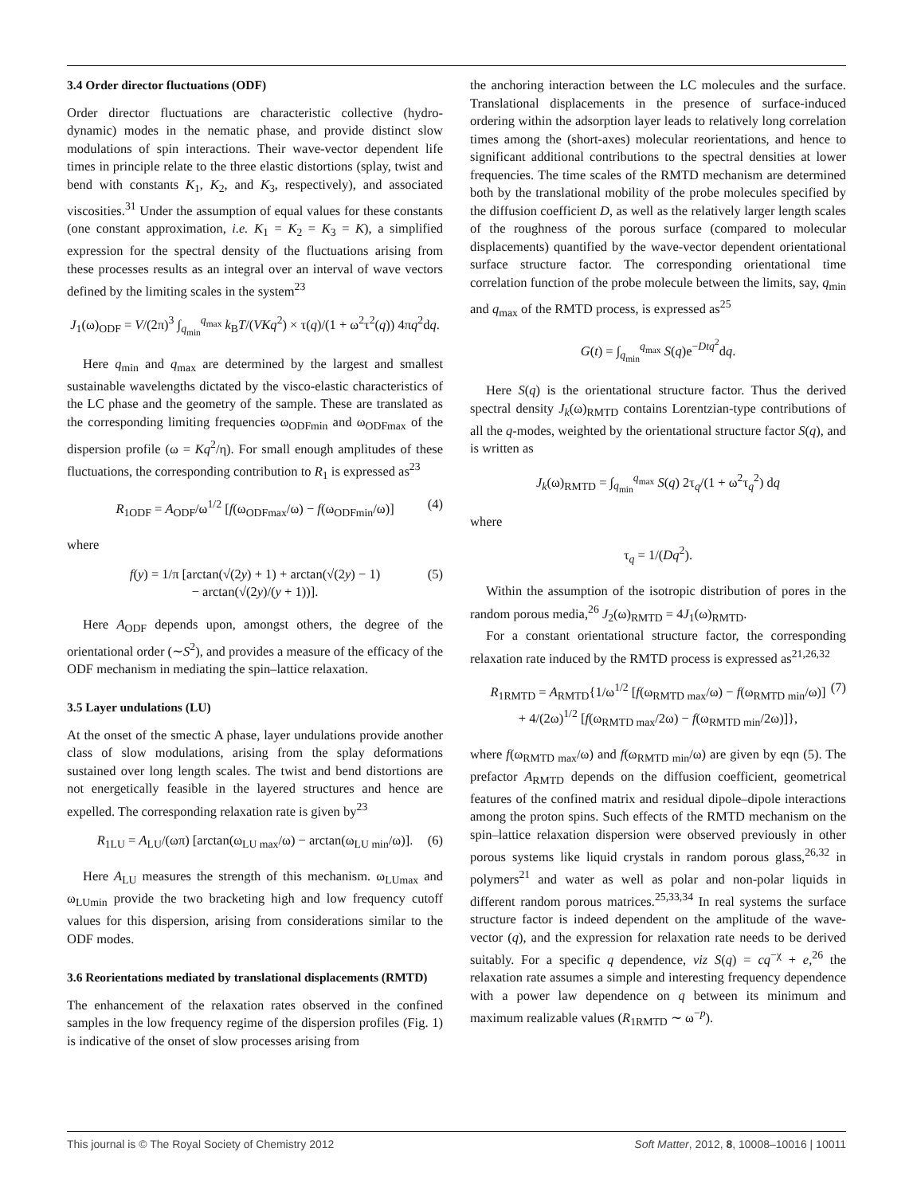3.4 Order director fluctuations (ODF)
Order director fluctuations are characteristic collective (hydro-dynamic) modes in the nematic phase, and provide distinct slow modulations of spin interactions. Their wave-vector dependent life times in principle relate to the three elastic distortions (splay, twist and bend with constants K<sub>1</sub>, K<sub>2</sub>, and K<sub>3</sub>, respectively), and associated viscosities.<sup>31</sup> Under the assumption of equal values for these constants (one constant approximation, i.e. K<sub>1</sub> = K<sub>2</sub> = K<sub>3</sub> = K), a simplified expression for the spectral density of the fluctuations arising from these processes results as an integral over an interval of wave vectors defined by the limiting scales in the system<sup>23</sup>
J<sub>1</sub>(ω)<sub>ODF</sub> = V/(2π)<sup>3</sup> ∫<sub>q<sub>min</sub></sub><sup>q<sub>max</sub></sup> k<sub>B</sub>T/(VKq<sup>2</sup>) × τ(q)/(1 + ω<sup>2</sup>τ<sup>2</sup>(q)) 4πq<sup>2</sup>dq.
Here q<sub>min</sub> and q<sub>max</sub> are determined by the largest and smallest sustainable wavelengths dictated by the visco-elastic characteristics of the LC phase and the geometry of the sample. These are translated as the corresponding limiting frequencies ω<sub>ODFmin</sub> and ω<sub>ODFmax</sub> of the dispersion profile (ω = Kq<sup>2</sup>/η). For small enough amplitudes of these fluctuations, the corresponding contribution to R<sub>1</sub> is expressed as<sup>23</sup>
R<sub>1ODF</sub> = A<sub>ODF</sub>/ω<sup>1/2</sup> [f(ω<sub>ODFmax</sub>/ω) − f(ω<sub>ODFmin</sub>/ω)] (4)
where
f(y) = 1/π [arctan(√(2y) + 1) + arctan(√(2y) − 1)
− arctan(√(2y)/(y + 1))].
(5)
Here A<sub>ODF</sub> depends upon, amongst others, the degree of the orientational order (∼S<sup>2</sup>), and provides a measure of the efficacy of the ODF mechanism in mediating the spin–lattice relaxation.
3.5 Layer undulations (LU)
At the onset of the smectic A phase, layer undulations provide another class of slow modulations, arising from the splay deformations sustained over long length scales. The twist and bend distortions are not energetically feasible in the layered structures and hence are expelled. The corresponding relaxation rate is given by<sup>23</sup>
R<sub>1LU</sub> = A<sub>LU</sub>/(ωπ) [arctan(ω<sub>LU max</sub>/ω) − arctan(ω<sub>LU min</sub>/ω)]. (6)
Here A<sub>LU</sub> measures the strength of this mechanism. ω<sub>LUmax</sub> and ω<sub>LUmin</sub> provide the two bracketing high and low frequency cutoff values for this dispersion, arising from considerations similar to the ODF modes.
3.6 Reorientations mediated by translational displacements (RMTD)
The enhancement of the relaxation rates observed in the confined samples in the low frequency regime of the dispersion profiles (Fig. 1) is indicative of the onset of slow processes arising from
the anchoring interaction between the LC molecules and the surface. Translational displacements in the presence of surface-induced ordering within the adsorption layer leads to relatively long correlation times among the (short-axes) molecular reorientations, and hence to significant additional contributions to the spectral densities at lower frequencies. The time scales of the RMTD mechanism are determined both by the translational mobility of the probe molecules specified by the diffusion coefficient D, as well as the relatively larger length scales of the roughness of the porous surface (compared to molecular displacements) quantified by the wave-vector dependent orientational surface structure factor. The corresponding orientational time correlation function of the probe molecule between the limits, say, q<sub>min</sub> and q<sub>max</sub> of the RMTD process, is expressed as<sup>25</sup>
G(t) = ∫<sub>q<sub>min</sub></sub><sup>q<sub>max</sub></sup> S(q)e<sup>−Dtq<sup>2</sup></sup>dq.
Here S(q) is the orientational structure factor. Thus the derived spectral density J<sub>k</sub>(ω)<sub>RMTD</sub> contains Lorentzian-type contributions of all the q-modes, weighted by the orientational structure factor S(q), and is written as
J<sub>k</sub>(ω)<sub>RMTD</sub> = ∫<sub>q<sub>min</sub></sub><sup>q<sub>max</sub></sup> S(q) 2τ<sub>q</sub>/(1 + ω<sup>2</sup>τ<sub>q</sub><sup>2</sup>) dq
where
τ<sub>q</sub> = 1/(Dq<sup>2</sup>).
Within the assumption of the isotropic distribution of pores in the random porous media,<sup>26</sup> J<sub>2</sub>(ω)<sub>RMTD</sub> = 4J<sub>1</sub>(ω)<sub>RMTD</sub>.
For a constant orientational structure factor, the corresponding relaxation rate induced by the RMTD process is expressed as<sup>21,26,32</sup>
R<sub>1RMTD</sub> = A<sub>RMTD</sub>{1/ω<sup>1/2</sup> [f(ω<sub>RMTD max</sub>/ω) − f(ω<sub>RMTD min</sub>/ω)]
+ 4/(2ω)<sup>1/2</sup> [f(ω<sub>RMTD max</sub>/2ω) − f(ω<sub>RMTD min</sub>/2ω)]},
(7)
where f(ω<sub>RMTD max</sub>/ω) and f(ω<sub>RMTD min</sub>/ω) are given by eqn (5). The prefactor A<sub>RMTD</sub> depends on the diffusion coefficient, geometrical features of the confined matrix and residual dipole–dipole interactions among the proton spins. Such effects of the RMTD mechanism on the spin–lattice relaxation dispersion were observed previously in other porous systems like liquid crystals in random porous glass,<sup>26,32</sup> in polymers<sup>21</sup> and water as well as polar and non-polar liquids in different random porous matrices.<sup>25,33,34</sup> In real systems the surface structure factor is indeed dependent on the amplitude of the wave-vector (q), and the expression for relaxation rate needs to be derived suitably. For a specific q dependence, viz S(q) = cq<sup>−χ</sup> + e,<sup>26</sup> the relaxation rate assumes a simple and interesting frequency dependence with a power law dependence on q between its minimum and maximum realizable values (R<sub>1RMTD</sub> ∼ ω<sup>−p</sup>).
This journal is © The Royal Society of Chemistry 2012 Soft Matter, 2012, 8, 10008–10016 | 10011